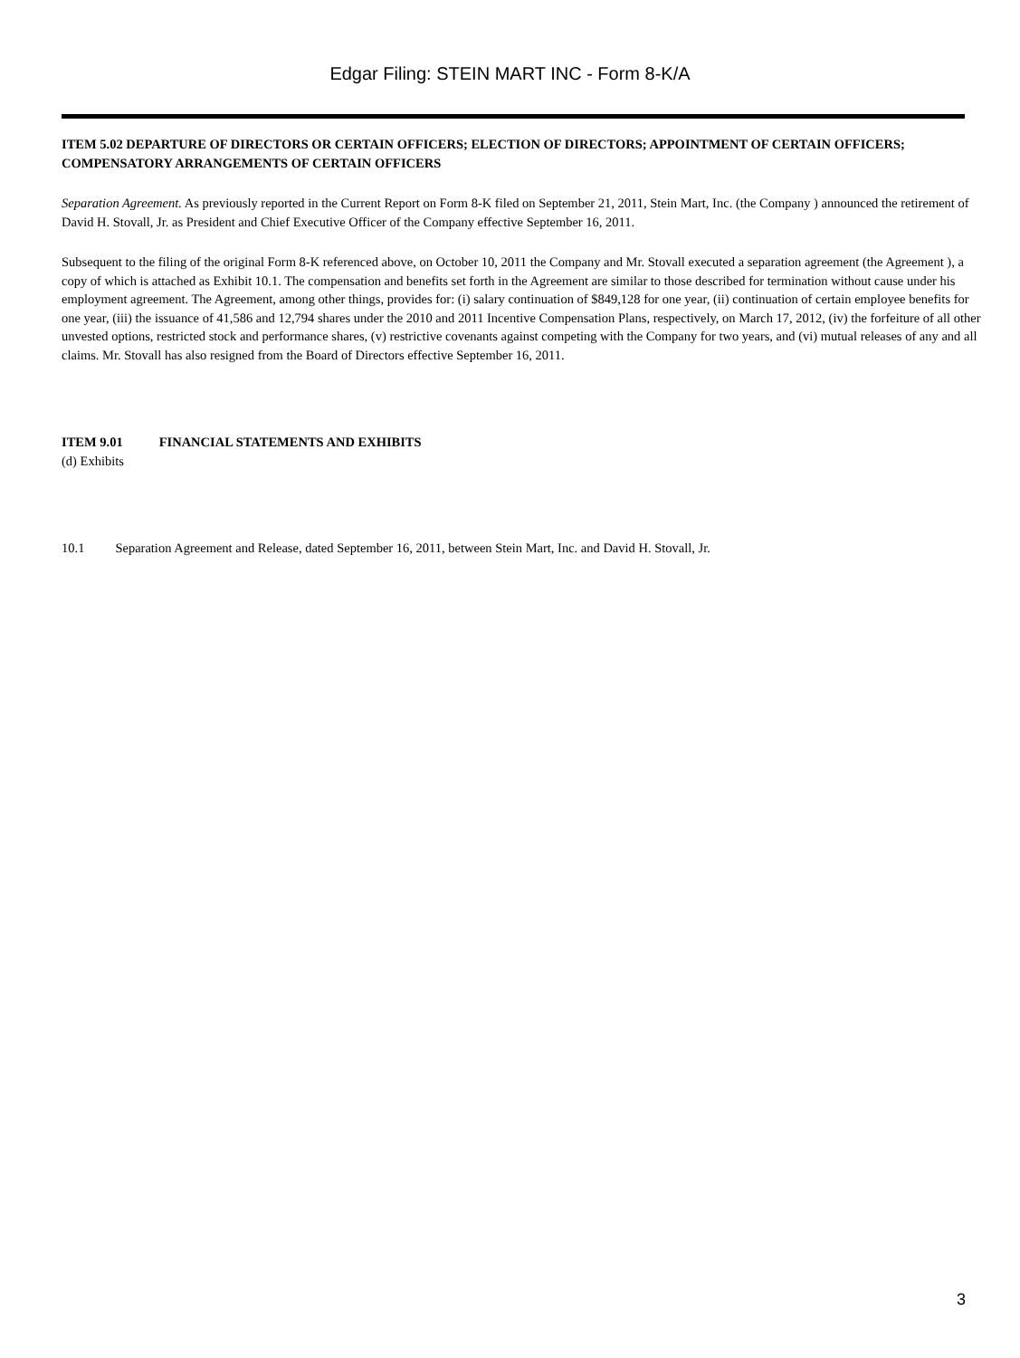Edgar Filing: STEIN MART INC - Form 8-K/A
ITEM 5.02 DEPARTURE OF DIRECTORS OR CERTAIN OFFICERS; ELECTION OF DIRECTORS; APPOINTMENT OF CERTAIN OFFICERS; COMPENSATORY ARRANGEMENTS OF CERTAIN OFFICERS
Separation Agreement. As previously reported in the Current Report on Form 8-K filed on September 21, 2011, Stein Mart, Inc. (the Company ) announced the retirement of David H. Stovall, Jr. as President and Chief Executive Officer of the Company effective September 16, 2011.
Subsequent to the filing of the original Form 8-K referenced above, on October 10, 2011 the Company and Mr. Stovall executed a separation agreement (the Agreement ), a copy of which is attached as Exhibit 10.1. The compensation and benefits set forth in the Agreement are similar to those described for termination without cause under his employment agreement. The Agreement, among other things, provides for: (i) salary continuation of $849,128 for one year, (ii) continuation of certain employee benefits for one year, (iii) the issuance of 41,586 and 12,794 shares under the 2010 and 2011 Incentive Compensation Plans, respectively, on March 17, 2012, (iv) the forfeiture of all other unvested options, restricted stock and performance shares, (v) restrictive covenants against competing with the Company for two years, and (vi) mutual releases of any and all claims. Mr. Stovall has also resigned from the Board of Directors effective September 16, 2011.
ITEM 9.01 FINANCIAL STATEMENTS AND EXHIBITS
(d) Exhibits
10.1 Separation Agreement and Release, dated September 16, 2011, between Stein Mart, Inc. and David H. Stovall, Jr.
3